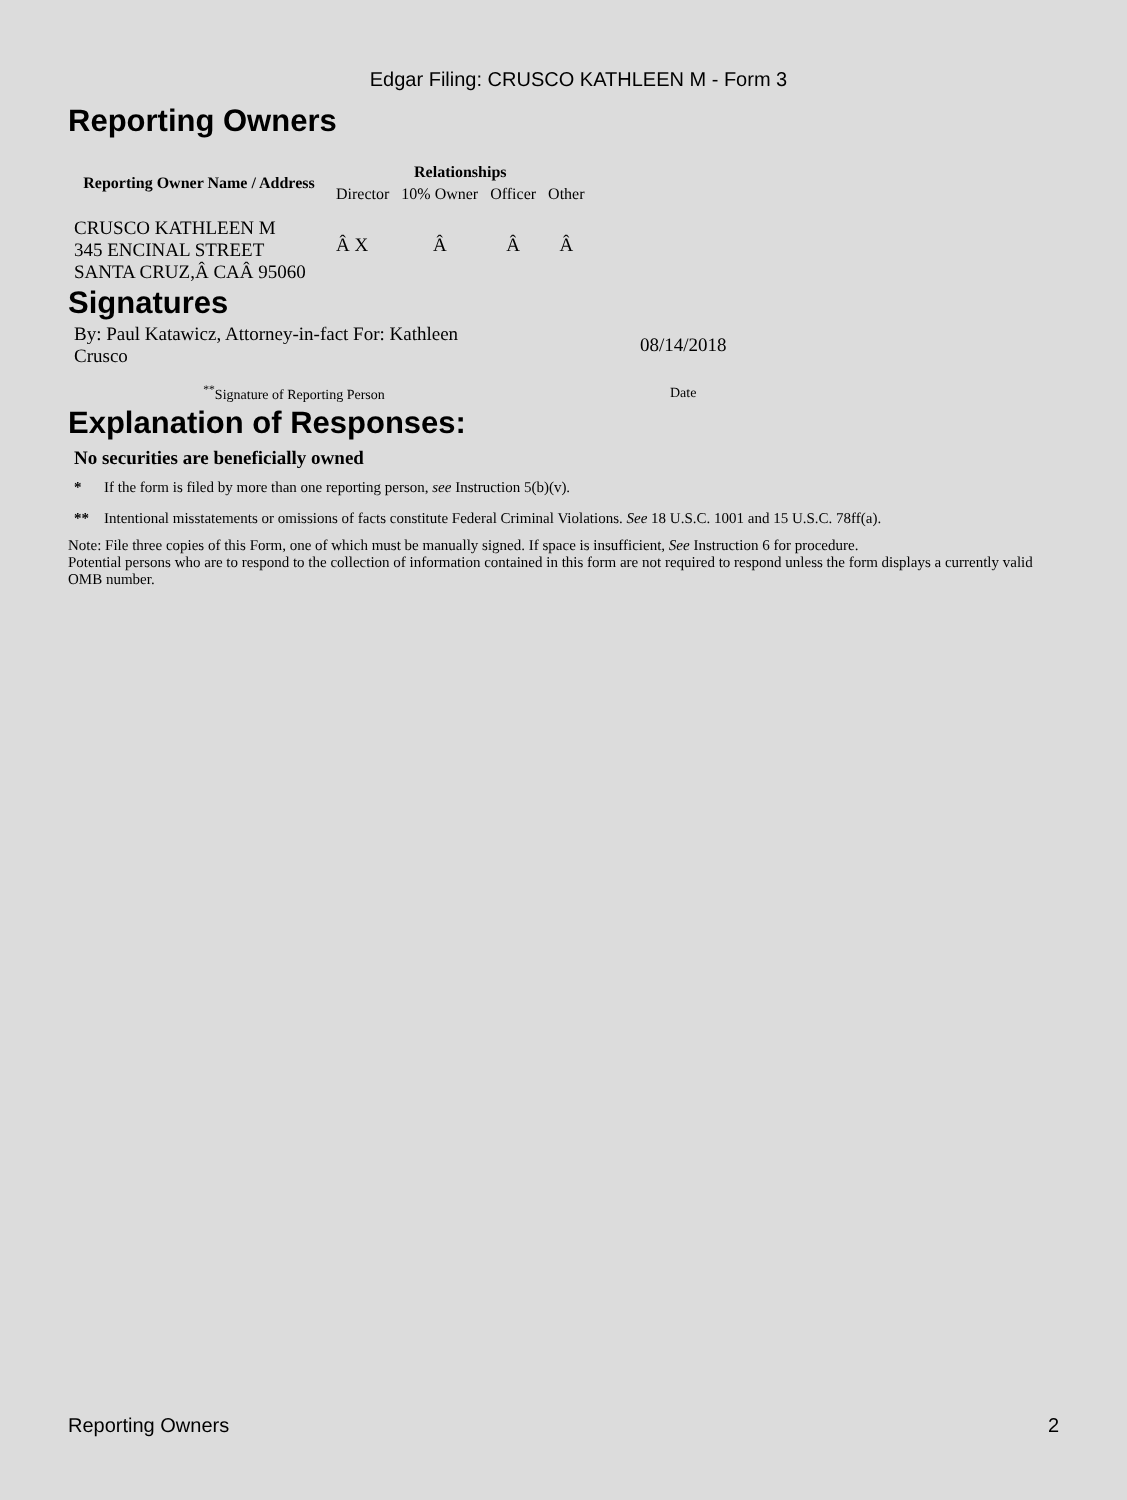Edgar Filing: CRUSCO KATHLEEN M - Form 3
Reporting Owners
| Reporting Owner Name / Address | Relationships | | | |
| --- | --- | --- | --- | --- |
| | Director | 10% Owner | Officer | Other |
| CRUSCO KATHLEEN M 345 ENCINAL STREET SANTA CRUZ,Â CAÂ 95060 | Â X | Â | Â | Â |
Signatures
| By: Paul Katawicz, Attorney-in-fact For: Kathleen Crusco | 08/14/2018 |
| <sup>**</sup> Signature of Reporting Person | Date |
Explanation of Responses:
No securities are beneficially owned
* If the form is filed by more than one reporting person, see Instruction 5(b)(v).
** Intentional misstatements or omissions of facts constitute Federal Criminal Violations. See 18 U.S.C. 1001 and 15 U.S.C. 78ff(a).
Note: File three copies of this Form, one of which must be manually signed. If space is insufficient, See Instruction 6 for procedure.
Potential persons who are to respond to the collection of information contained in this form are not required to respond unless the form displays a currently valid OMB number.
Reporting Owners 2